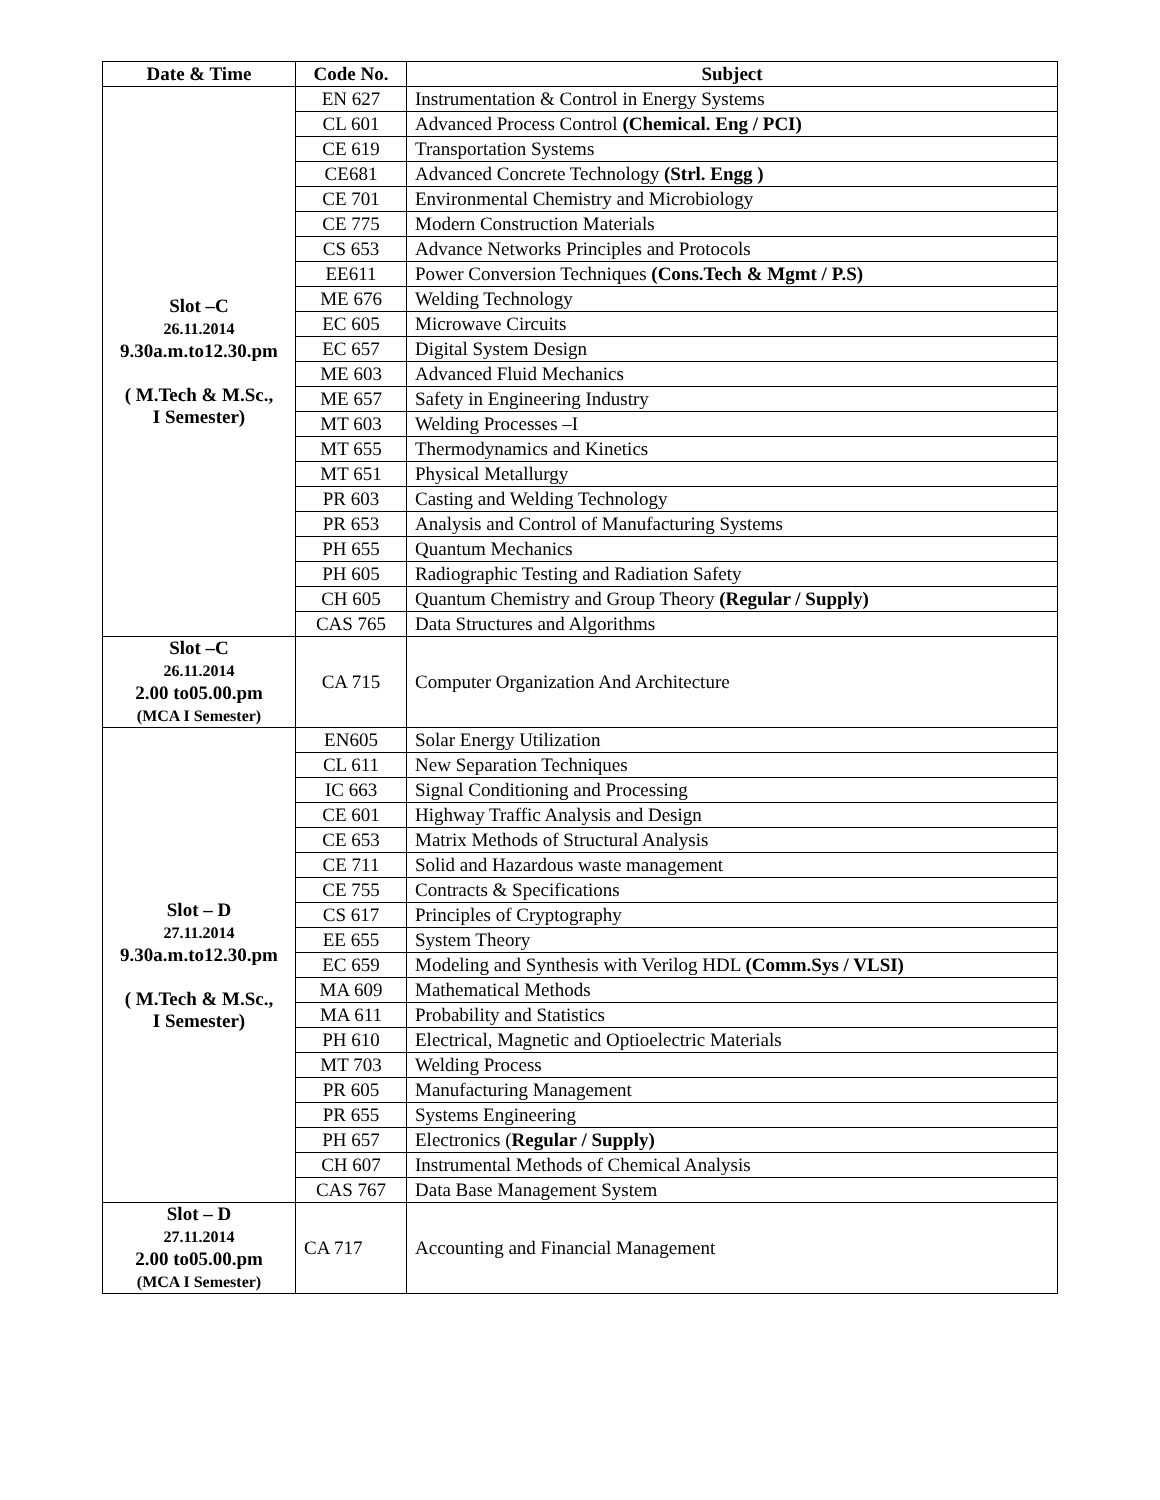| Date & Time | Code No. | Subject |
| --- | --- | --- |
| Slot –C 26.11.2014 9.30a.m.to12.30.pm ( M.Tech & M.Sc., I Semester) | EN 627 | Instrumentation & Control in Energy Systems |
| | CL 601 | Advanced Process Control (Chemical. Eng / PCI) |
| | CE 619 | Transportation Systems |
| | CE681 | Advanced Concrete Technology (Strl. Engg ) |
| | CE 701 | Environmental Chemistry and Microbiology |
| | CE 775 | Modern Construction Materials |
| | CS 653 | Advance Networks Principles and Protocols |
| | EE611 | Power Conversion Techniques (Cons.Tech & Mgmt / P.S) |
| | ME 676 | Welding Technology |
| | EC 605 | Microwave Circuits |
| | EC 657 | Digital System Design |
| | ME 603 | Advanced Fluid Mechanics |
| | ME 657 | Safety in Engineering Industry |
| | MT 603 | Welding Processes –I |
| | MT 655 | Thermodynamics and Kinetics |
| | MT 651 | Physical Metallurgy |
| | PR 603 | Casting and Welding Technology |
| | PR 653 | Analysis and Control of Manufacturing Systems |
| | PH 655 | Quantum Mechanics |
| | PH 605 | Radiographic Testing and Radiation Safety |
| | CH 605 | Quantum Chemistry and Group Theory (Regular / Supply) |
| | CAS 765 | Data Structures and Algorithms |
| Slot –C 26.11.2014 2.00 to05.00.pm (MCA I Semester) | CA 715 | Computer Organization And Architecture |
| Slot – D 27.11.2014 9.30a.m.to12.30.pm ( M.Tech & M.Sc., I Semester) | EN605 | Solar Energy Utilization |
| | CL 611 | New Separation Techniques |
| | IC 663 | Signal Conditioning and Processing |
| | CE 601 | Highway Traffic Analysis and Design |
| | CE 653 | Matrix Methods of Structural Analysis |
| | CE 711 | Solid and Hazardous waste management |
| | CE 755 | Contracts & Specifications |
| | CS 617 | Principles of Cryptography |
| | EE 655 | System Theory |
| | EC 659 | Modeling and Synthesis with Verilog HDL (Comm.Sys / VLSI) |
| | MA 609 | Mathematical Methods |
| | MA 611 | Probability and Statistics |
| | PH 610 | Electrical, Magnetic and Optioelectric Materials |
| | MT 703 | Welding Process |
| | PR 605 | Manufacturing Management |
| | PR 655 | Systems Engineering |
| | PH 657 | Electronics ( Regular / Supply) |
| | CH 607 | Instrumental Methods of Chemical Analysis |
| | CAS 767 | Data Base Management System |
| Slot – D 27.11.2014 2.00 to05.00.pm (MCA I Semester) | CA 717 | Accounting and Financial Management |